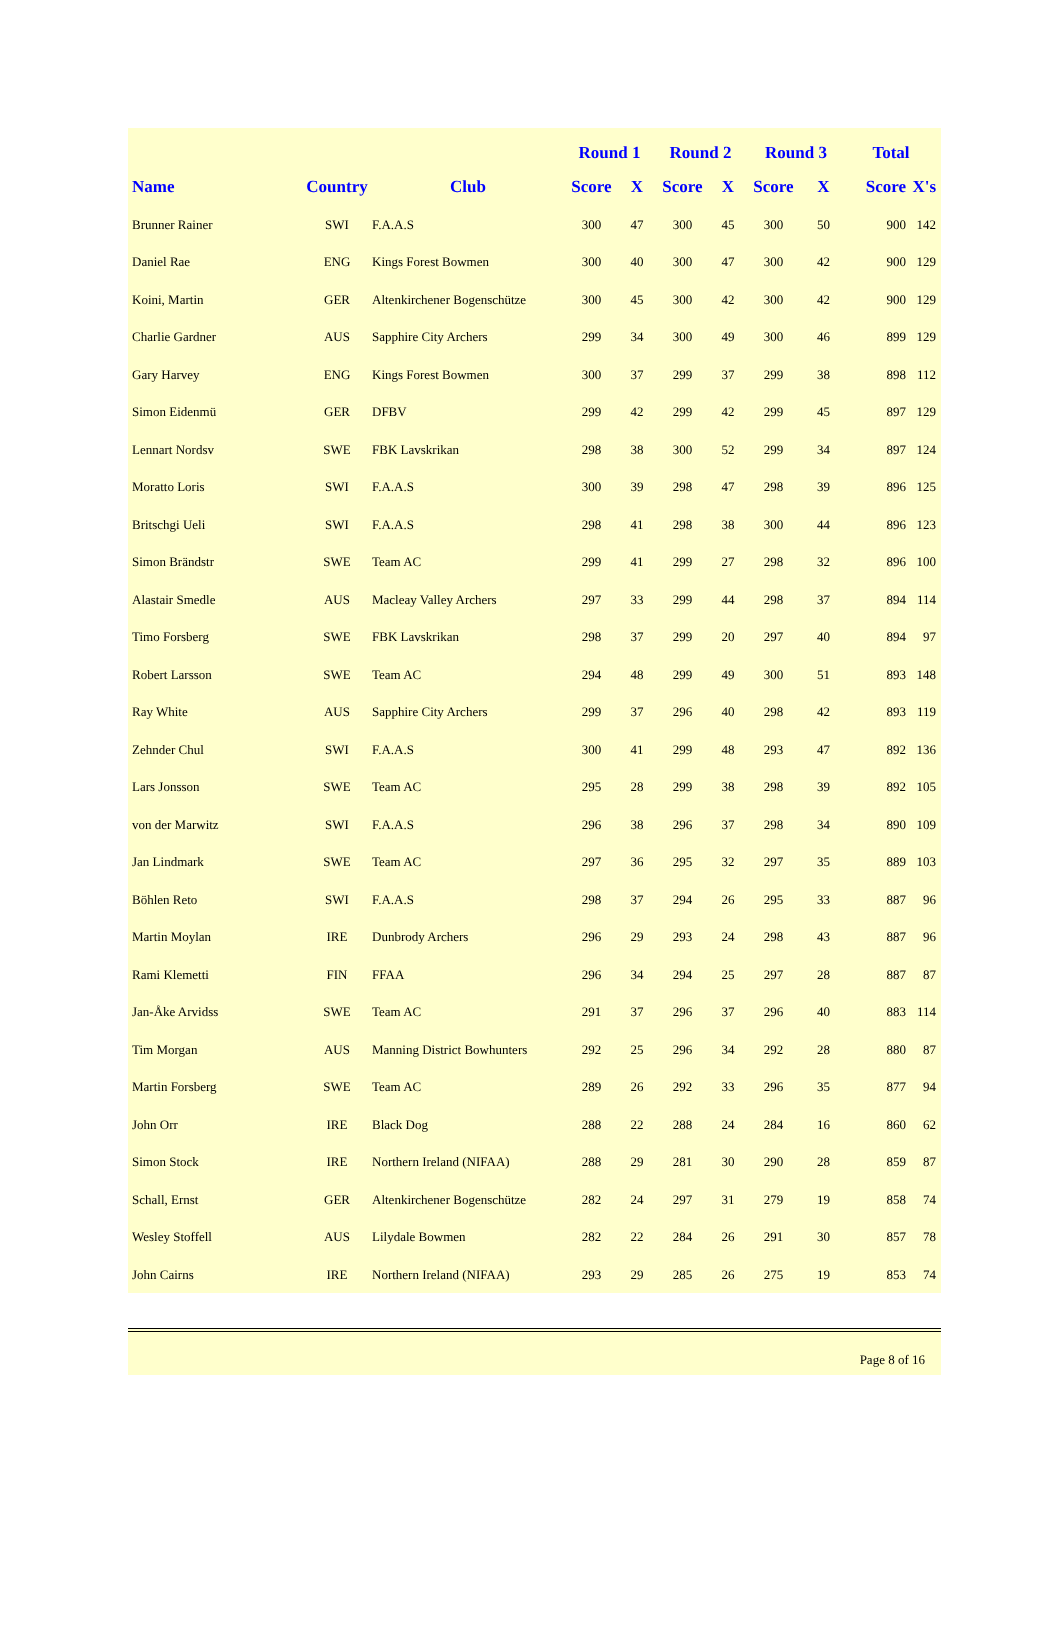| | | | Round 1 | | Round 2 | | Round 3 | | Total | |
| --- | --- | --- | --- | --- | --- | --- | --- | --- | --- | --- |
| Name | Country | Club | Score | X | Score | X | Score | X | Score | X's |
| Brunner Rainer | SWI | F.A.A.S | 300 | 47 | 300 | 45 | 300 | 50 | 900 | 142 |
| Daniel Rae | ENG | Kings Forest Bowmen | 300 | 40 | 300 | 47 | 300 | 42 | 900 | 129 |
| Koini, Martin | GER | Altenkirchener Bogenschütze | 300 | 45 | 300 | 42 | 300 | 42 | 900 | 129 |
| Charlie Gardner | AUS | Sapphire City Archers | 299 | 34 | 300 | 49 | 300 | 46 | 899 | 129 |
| Gary Harvey | ENG | Kings Forest Bowmen | 300 | 37 | 299 | 37 | 299 | 38 | 898 | 112 |
| Simon Eidenmü | GER | DFBV | 299 | 42 | 299 | 42 | 299 | 45 | 897 | 129 |
| Lennart Nordsv | SWE | FBK Lavskrikan | 298 | 38 | 300 | 52 | 299 | 34 | 897 | 124 |
| Moratto Loris | SWI | F.A.A.S | 300 | 39 | 298 | 47 | 298 | 39 | 896 | 125 |
| Britschgi Ueli | SWI | F.A.A.S | 298 | 41 | 298 | 38 | 300 | 44 | 896 | 123 |
| Simon Brändstr | SWE | Team AC | 299 | 41 | 299 | 27 | 298 | 32 | 896 | 100 |
| Alastair Smedle | AUS | Macleay Valley Archers | 297 | 33 | 299 | 44 | 298 | 37 | 894 | 114 |
| Timo Forsberg | SWE | FBK Lavskrikan | 298 | 37 | 299 | 20 | 297 | 40 | 894 | 97 |
| Robert Larsson | SWE | Team AC | 294 | 48 | 299 | 49 | 300 | 51 | 893 | 148 |
| Ray White | AUS | Sapphire City Archers | 299 | 37 | 296 | 40 | 298 | 42 | 893 | 119 |
| Zehnder Chul | SWI | F.A.A.S | 300 | 41 | 299 | 48 | 293 | 47 | 892 | 136 |
| Lars Jonsson | SWE | Team AC | 295 | 28 | 299 | 38 | 298 | 39 | 892 | 105 |
| von der Marwitz | SWI | F.A.A.S | 296 | 38 | 296 | 37 | 298 | 34 | 890 | 109 |
| Jan Lindmark | SWE | Team AC | 297 | 36 | 295 | 32 | 297 | 35 | 889 | 103 |
| Böhlen Reto | SWI | F.A.A.S | 298 | 37 | 294 | 26 | 295 | 33 | 887 | 96 |
| Martin Moylan | IRE | Dunbrody Archers | 296 | 29 | 293 | 24 | 298 | 43 | 887 | 96 |
| Rami Klemetti | FIN | FFAA | 296 | 34 | 294 | 25 | 297 | 28 | 887 | 87 |
| Jan-Åke Arvidss | SWE | Team AC | 291 | 37 | 296 | 37 | 296 | 40 | 883 | 114 |
| Tim Morgan | AUS | Manning District Bowhunters | 292 | 25 | 296 | 34 | 292 | 28 | 880 | 87 |
| Martin Forsberg | SWE | Team AC | 289 | 26 | 292 | 33 | 296 | 35 | 877 | 94 |
| John Orr | IRE | Black Dog | 288 | 22 | 288 | 24 | 284 | 16 | 860 | 62 |
| Simon Stock | IRE | Northern Ireland (NIFAA) | 288 | 29 | 281 | 30 | 290 | 28 | 859 | 87 |
| Schall, Ernst | GER | Altenkirchener Bogenschütze | 282 | 24 | 297 | 31 | 279 | 19 | 858 | 74 |
| Wesley Stoffell | AUS | Lilydale Bowmen | 282 | 22 | 284 | 26 | 291 | 30 | 857 | 78 |
| John Cairns | IRE | Northern Ireland (NIFAA) | 293 | 29 | 285 | 26 | 275 | 19 | 853 | 74 |
Page 8 of 16